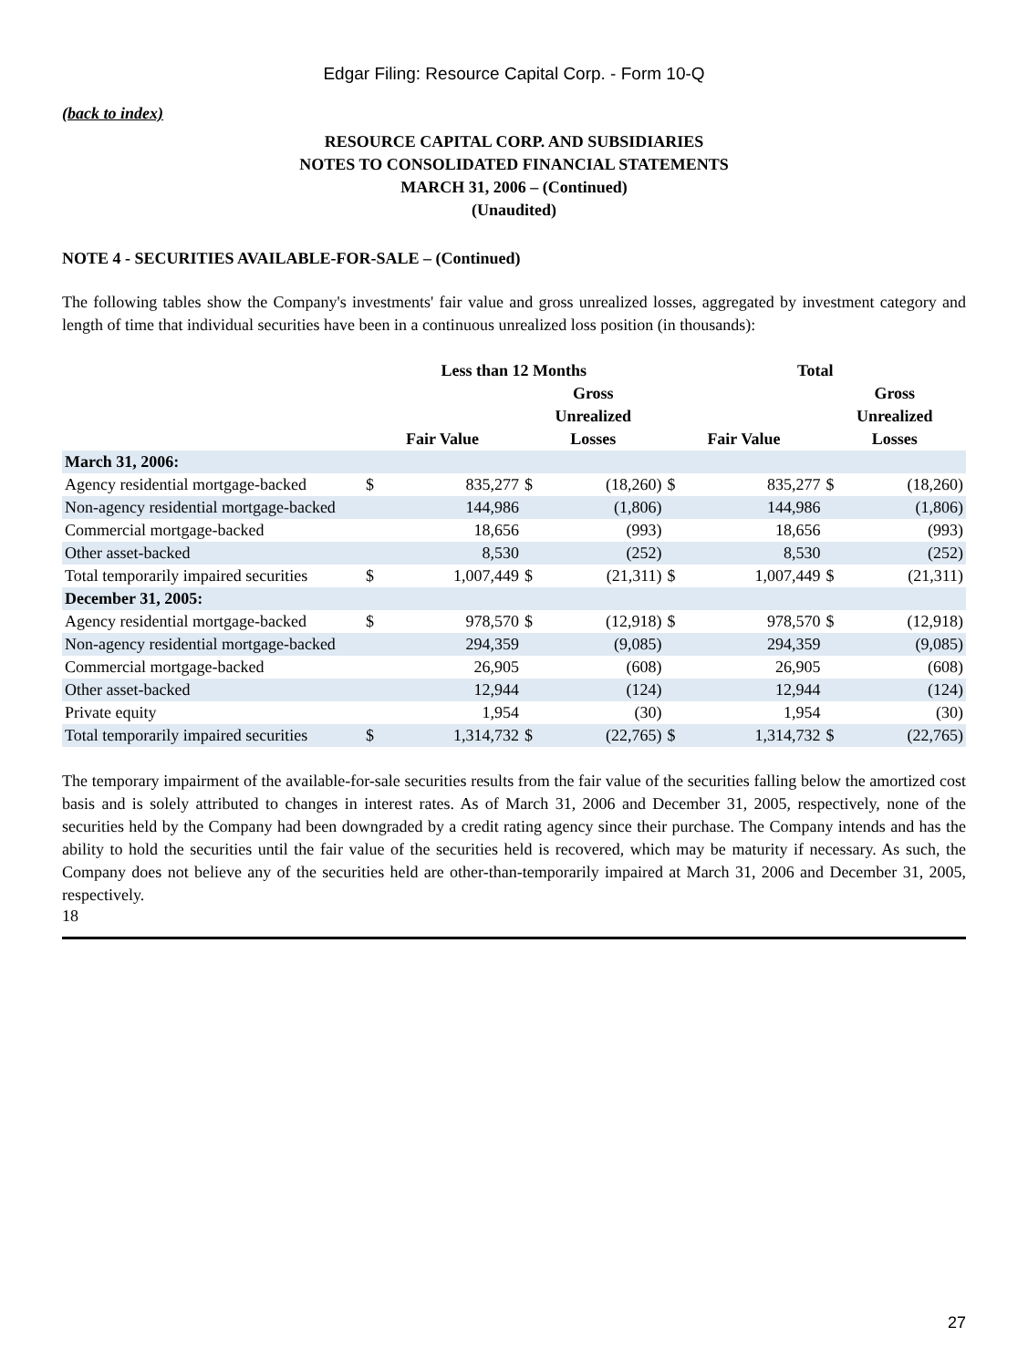Edgar Filing: Resource Capital Corp. - Form 10-Q
(back to index)
RESOURCE CAPITAL CORP. AND SUBSIDIARIES
NOTES TO CONSOLIDATED FINANCIAL STATEMENTS
MARCH 31, 2006 – (Continued)
(Unaudited)
NOTE 4 - SECURITIES AVAILABLE-FOR-SALE – (Continued)
The following tables show the Company's investments' fair value and gross unrealized losses, aggregated by investment category and length of time that individual securities have been in a continuous unrealized loss position (in thousands):
| | Less than 12 Months | | | | Total | | | |
| --- | --- | --- | --- | --- | --- | --- | --- | --- |
| | Fair Value | | Gross Unrealized Losses | | Fair Value | | Gross Unrealized Losses | |
| March 31, 2006: | | | | | | | | |
| Agency residential mortgage-backed | $ | 835,277 | $ | (18,260) | $ | 835,277 | $ | (18,260) |
| Non-agency residential mortgage-backed | | 144,986 | | (1,806) | | 144,986 | | (1,806) |
| Commercial mortgage-backed | | 18,656 | | (993) | | 18,656 | | (993) |
| Other asset-backed | | 8,530 | | (252) | | 8,530 | | (252) |
| Total temporarily impaired securities | $ | 1,007,449 | $ | (21,311) | $ | 1,007,449 | $ | (21,311) |
| December 31, 2005: | | | | | | | | |
| Agency residential mortgage-backed | $ | 978,570 | $ | (12,918) | $ | 978,570 | $ | (12,918) |
| Non-agency residential mortgage-backed | | 294,359 | | (9,085) | | 294,359 | | (9,085) |
| Commercial mortgage-backed | | 26,905 | | (608) | | 26,905 | | (608) |
| Other asset-backed | | 12,944 | | (124) | | 12,944 | | (124) |
| Private equity | | 1,954 | | (30) | | 1,954 | | (30) |
| Total temporarily impaired securities | $ | 1,314,732 | $ | (22,765) | $ | 1,314,732 | $ | (22,765) |
The temporary impairment of the available-for-sale securities results from the fair value of the securities falling below the amortized cost basis and is solely attributed to changes in interest rates. As of March 31, 2006 and December 31, 2005, respectively, none of the securities held by the Company had been downgraded by a credit rating agency since their purchase. The Company intends and has the ability to hold the securities until the fair value of the securities held is recovered, which may be maturity if necessary. As such, the Company does not believe any of the securities held are other-than-temporarily impaired at March 31, 2006 and December 31, 2005, respectively.
18
27